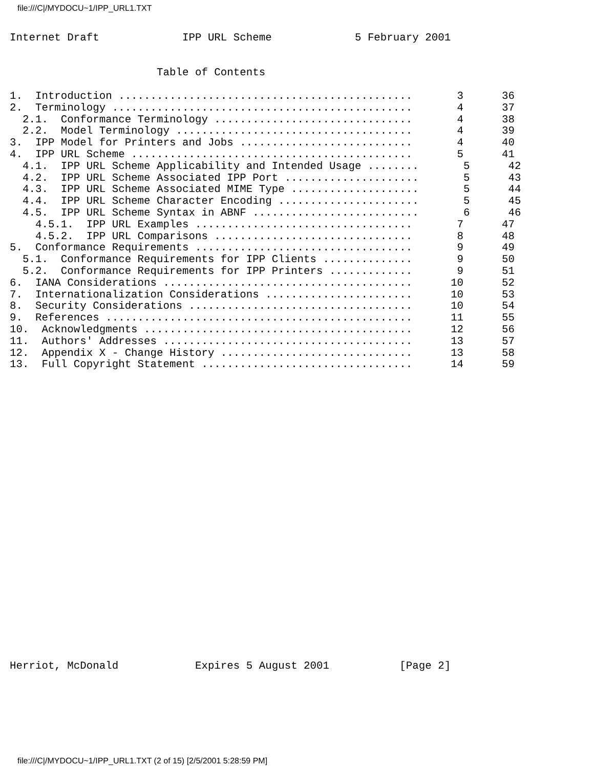file:///C|/MYDOCU~1/IPP_URL1.TXT
Internet Draft             IPP URL Scheme             5 February 2001


                       Table of Contents

1.  Introduction ..............................................       3      36
2.  Terminology ...............................................       4      37
  2.1.  Conformance Terminology ...............................       4      38
  2.2.  Model Terminology .....................................       4      39
3.  IPP Model for Printers and Jobs ...........................       4      40
4.  IPP URL Scheme ............................................       5      41
  4.1.  IPP URL Scheme Applicability and Intended Usage ........       5      42
  4.2.  IPP URL Scheme Associated IPP Port .....................       5      43
  4.3.  IPP URL Scheme Associated MIME Type ....................       5      44
  4.4.  IPP URL Scheme Character Encoding ......................       5      45
  4.5.  IPP URL Scheme Syntax in ABNF ..........................       6      46
    4.5.1.  IPP URL Examples ..................................       7      47
    4.5.2.  IPP URL Comparisons ...............................       8      48
5.  Conformance Requirements ..................................       9      49
  5.1.  Conformance Requirements for IPP Clients ..............       9      50
  5.2.  Conformance Requirements for IPP Printers .............       9      51
6.  IANA Considerations .......................................      10      52
7.  Internationalization Considerations .......................      10      53
8.  Security Considerations ...................................      10      54
9.  References ................................................      11      55
10.  Acknowledgments ..........................................      12      56
11.  Authors' Addresses .......................................      13      57
12.  Appendix X - Change History ..............................      13      58
13.  Full Copyright Statement .................................      14      59
Herriot, McDonald            Expires 5 August 2001           [Page 2]
file:///C|/MYDOCU~1/IPP_URL1.TXT (2 of 15) [2/5/2001 5:28:59 PM]